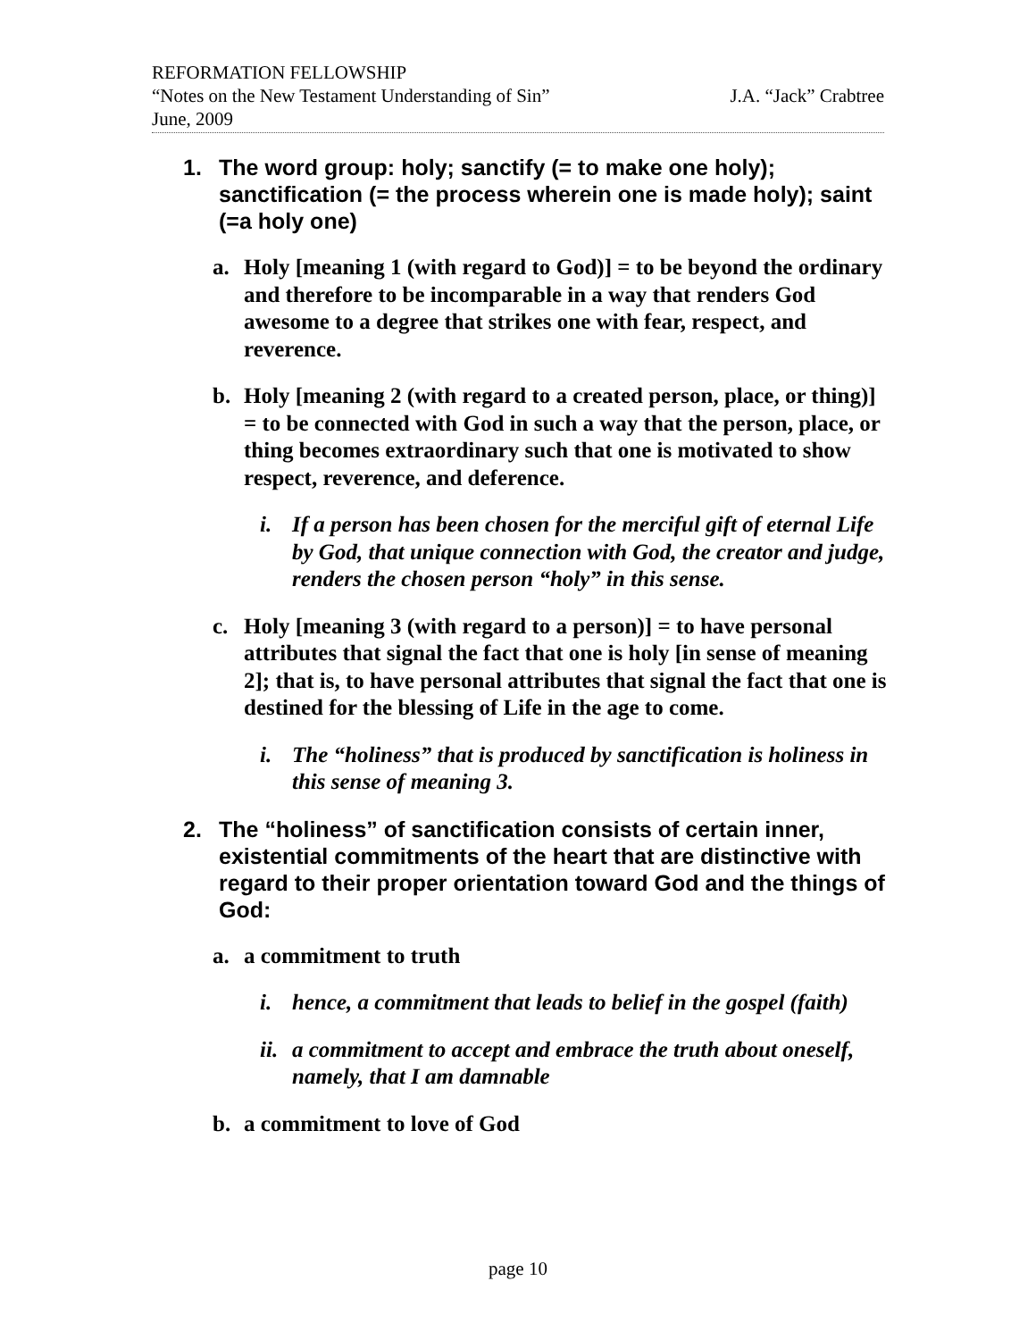REFORMATION FELLOWSHIP
“Notes on the New Testament Understanding of Sin” J.A. “Jack” Crabtree
June, 2009
1. The word group: holy; sanctify (= to make one holy); sanctification (= the process wherein one is made holy); saint (=a holy one)
a. Holy [meaning 1 (with regard to God)] = to be beyond the ordinary and therefore to be incomparable in a way that renders God awesome to a degree that strikes one with fear, respect, and reverence.
b. Holy [meaning 2 (with regard to a created person, place, or thing)] = to be connected with God in such a way that the person, place, or thing becomes extraordinary such that one is motivated to show respect, reverence, and deference.
i. If a person has been chosen for the merciful gift of eternal Life by God, that unique connection with God, the creator and judge, renders the chosen person “holy” in this sense.
c. Holy [meaning 3 (with regard to a person)] = to have personal attributes that signal the fact that one is holy [in sense of meaning 2]; that is, to have personal attributes that signal the fact that one is destined for the blessing of Life in the age to come.
i. The “holiness” that is produced by sanctification is holiness in this sense of meaning 3.
2. The “holiness” of sanctification consists of certain inner, existential commitments of the heart that are distinctive with regard to their proper orientation toward God and the things of God:
a. a commitment to truth
i. hence, a commitment that leads to belief in the gospel (faith)
ii. a commitment to accept and embrace the truth about oneself, namely, that I am damnable
b. a commitment to love of God
page 10